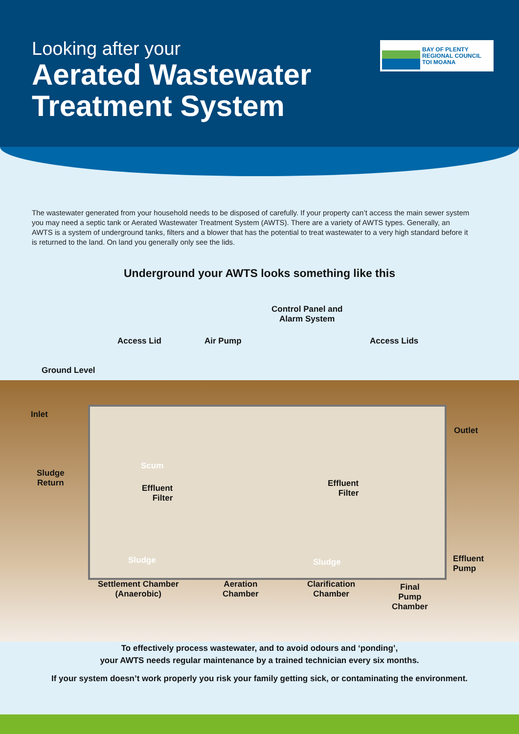Looking after your
Aerated Wastewater
Treatment System
BAY OF PLENTY
REGIONAL COUNCIL
TOI MOANA
The wastewater generated from your household needs to be disposed of carefully. If your property can’t access the main sewer system you may need a septic tank or Aerated Wastewater Treatment System (AWTS). There are a variety of AWTS types. Generally, an AWTS is a system of underground tanks, filters and a blower that has the potential to treat wastewater to a very high standard before it is returned to the land. On land you generally only see the lids.
Underground your AWTS looks something like this
Control Panel and
Alarm System
Access Lid Air Pump Access Lids
Ground Level
Inlet
Outlet
Sludge
Return
Scum
Effluent
Filter
Effluent
Filter
Sludge Sludge
Effluent
Pump
Settlement Chamber
(Anaerobic)
Aeration
Chamber
Clarification
Chamber
Final
Pump
Chamber
To effectively process wastewater, and to avoid odours and ‘ponding’,
your AWTS needs regular maintenance by a trained technician every six months.
If your system doesn’t work properly you risk your family getting sick, or contaminating the environment.